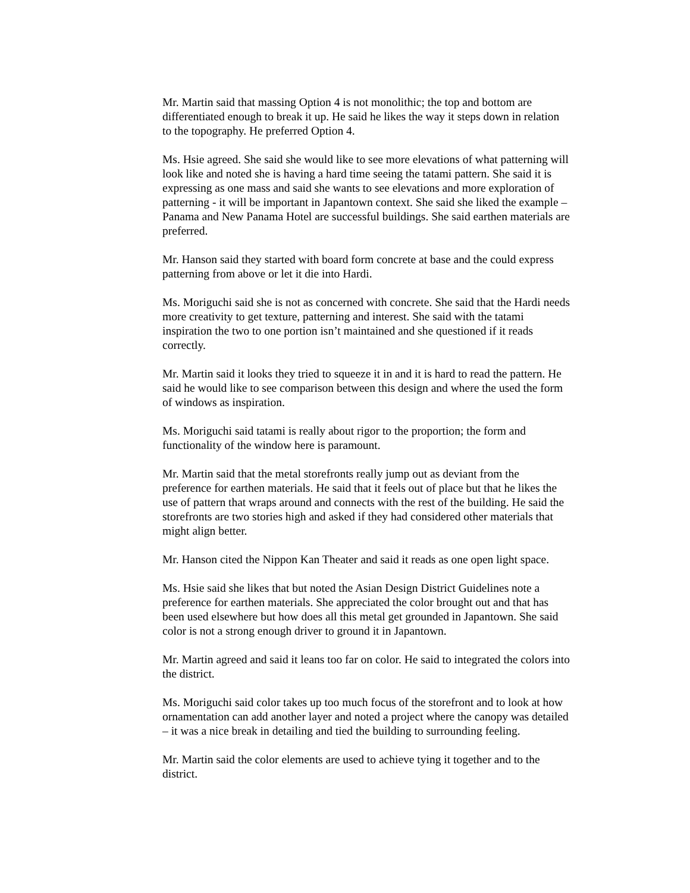Mr. Martin said that massing Option 4 is not monolithic; the top and bottom are differentiated enough to break it up. He said he likes the way it steps down in relation to the topography. He preferred Option 4.
Ms. Hsie agreed. She said she would like to see more elevations of what patterning will look like and noted she is having a hard time seeing the tatami pattern. She said it is expressing as one mass and said she wants to see elevations and more exploration of patterning - it will be important in Japantown context. She said she liked the example – Panama and New Panama Hotel are successful buildings. She said earthen materials are preferred.
Mr. Hanson said they started with board form concrete at base and the could express patterning from above or let it die into Hardi.
Ms. Moriguchi said she is not as concerned with concrete. She said that the Hardi needs more creativity to get texture, patterning and interest. She said with the tatami inspiration the two to one portion isn’t maintained and she questioned if it reads correctly.
Mr. Martin said it looks they tried to squeeze it in and it is hard to read the pattern. He said he would like to see comparison between this design and where the used the form of windows as inspiration.
Ms. Moriguchi said tatami is really about rigor to the proportion; the form and functionality of the window here is paramount.
Mr. Martin said that the metal storefronts really jump out as deviant from the preference for earthen materials. He said that it feels out of place but that he likes the use of pattern that wraps around and connects with the rest of the building. He said the storefronts are two stories high and asked if they had considered other materials that might align better.
Mr. Hanson cited the Nippon Kan Theater and said it reads as one open light space.
Ms. Hsie said she likes that but noted the Asian Design District Guidelines note a preference for earthen materials. She appreciated the color brought out and that has been used elsewhere but how does all this metal get grounded in Japantown. She said color is not a strong enough driver to ground it in Japantown.
Mr. Martin agreed and said it leans too far on color. He said to integrated the colors into the district.
Ms. Moriguchi said color takes up too much focus of the storefront and to look at how ornamentation can add another layer and noted a project where the canopy was detailed – it was a nice break in detailing and tied the building to surrounding feeling.
Mr. Martin said the color elements are used to achieve tying it together and to the district.